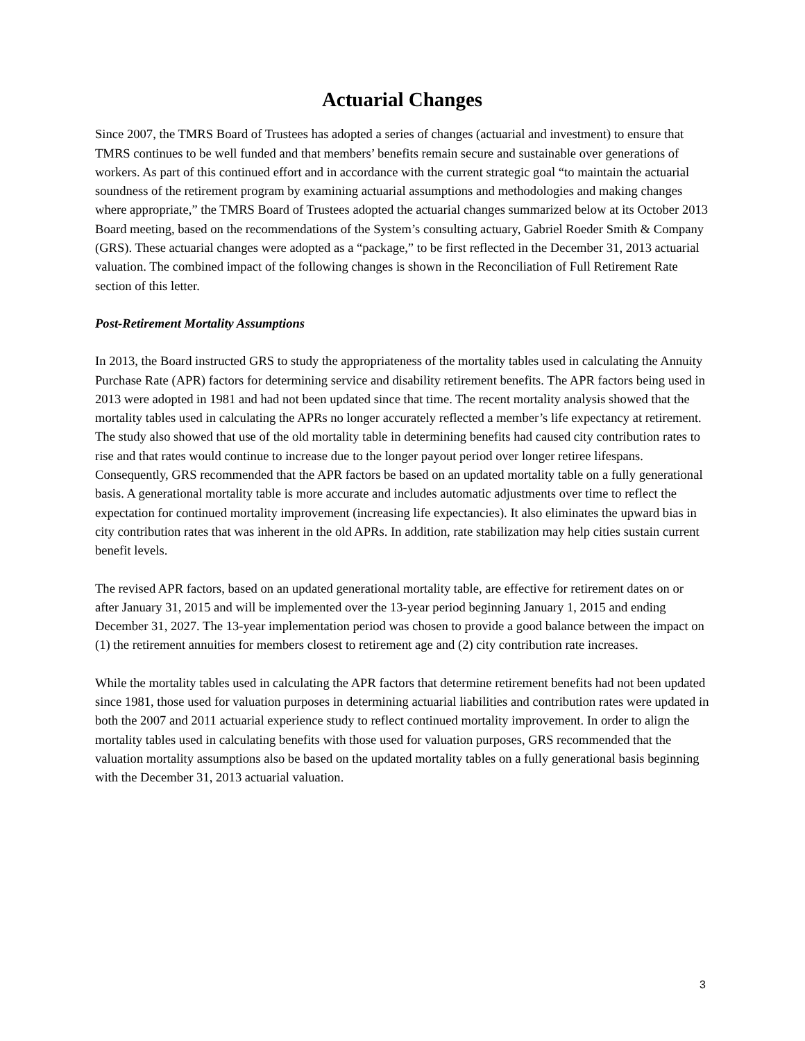Actuarial Changes
Since 2007, the TMRS Board of Trustees has adopted a series of changes (actuarial and investment) to ensure that TMRS continues to be well funded and that members’ benefits remain secure and sustainable over generations of workers. As part of this continued effort and in accordance with the current strategic goal “to maintain the actuarial soundness of the retirement program by examining actuarial assumptions and methodologies and making changes where appropriate,” the TMRS Board of Trustees adopted the actuarial changes summarized below at its October 2013 Board meeting, based on the recommendations of the System’s consulting actuary, Gabriel Roeder Smith & Company (GRS). These actuarial changes were adopted as a “package,” to be first reflected in the December 31, 2013 actuarial valuation. The combined impact of the following changes is shown in the Reconciliation of Full Retirement Rate section of this letter.
Post-Retirement Mortality Assumptions
In 2013, the Board instructed GRS to study the appropriateness of the mortality tables used in calculating the Annuity Purchase Rate (APR) factors for determining service and disability retirement benefits. The APR factors being used in 2013 were adopted in 1981 and had not been updated since that time. The recent mortality analysis showed that the mortality tables used in calculating the APRs no longer accurately reflected a member’s life expectancy at retirement. The study also showed that use of the old mortality table in determining benefits had caused city contribution rates to rise and that rates would continue to increase due to the longer payout period over longer retiree lifespans. Consequently, GRS recommended that the APR factors be based on an updated mortality table on a fully generational basis. A generational mortality table is more accurate and includes automatic adjustments over time to reflect the expectation for continued mortality improvement (increasing life expectancies). It also eliminates the upward bias in city contribution rates that was inherent in the old APRs. In addition, rate stabilization may help cities sustain current benefit levels.
The revised APR factors, based on an updated generational mortality table, are effective for retirement dates on or after January 31, 2015 and will be implemented over the 13-year period beginning January 1, 2015 and ending December 31, 2027. The 13-year implementation period was chosen to provide a good balance between the impact on (1) the retirement annuities for members closest to retirement age and (2) city contribution rate increases.
While the mortality tables used in calculating the APR factors that determine retirement benefits had not been updated since 1981, those used for valuation purposes in determining actuarial liabilities and contribution rates were updated in both the 2007 and 2011 actuarial experience study to reflect continued mortality improvement. In order to align the mortality tables used in calculating benefits with those used for valuation purposes, GRS recommended that the valuation mortality assumptions also be based on the updated mortality tables on a fully generational basis beginning with the December 31, 2013 actuarial valuation.
3